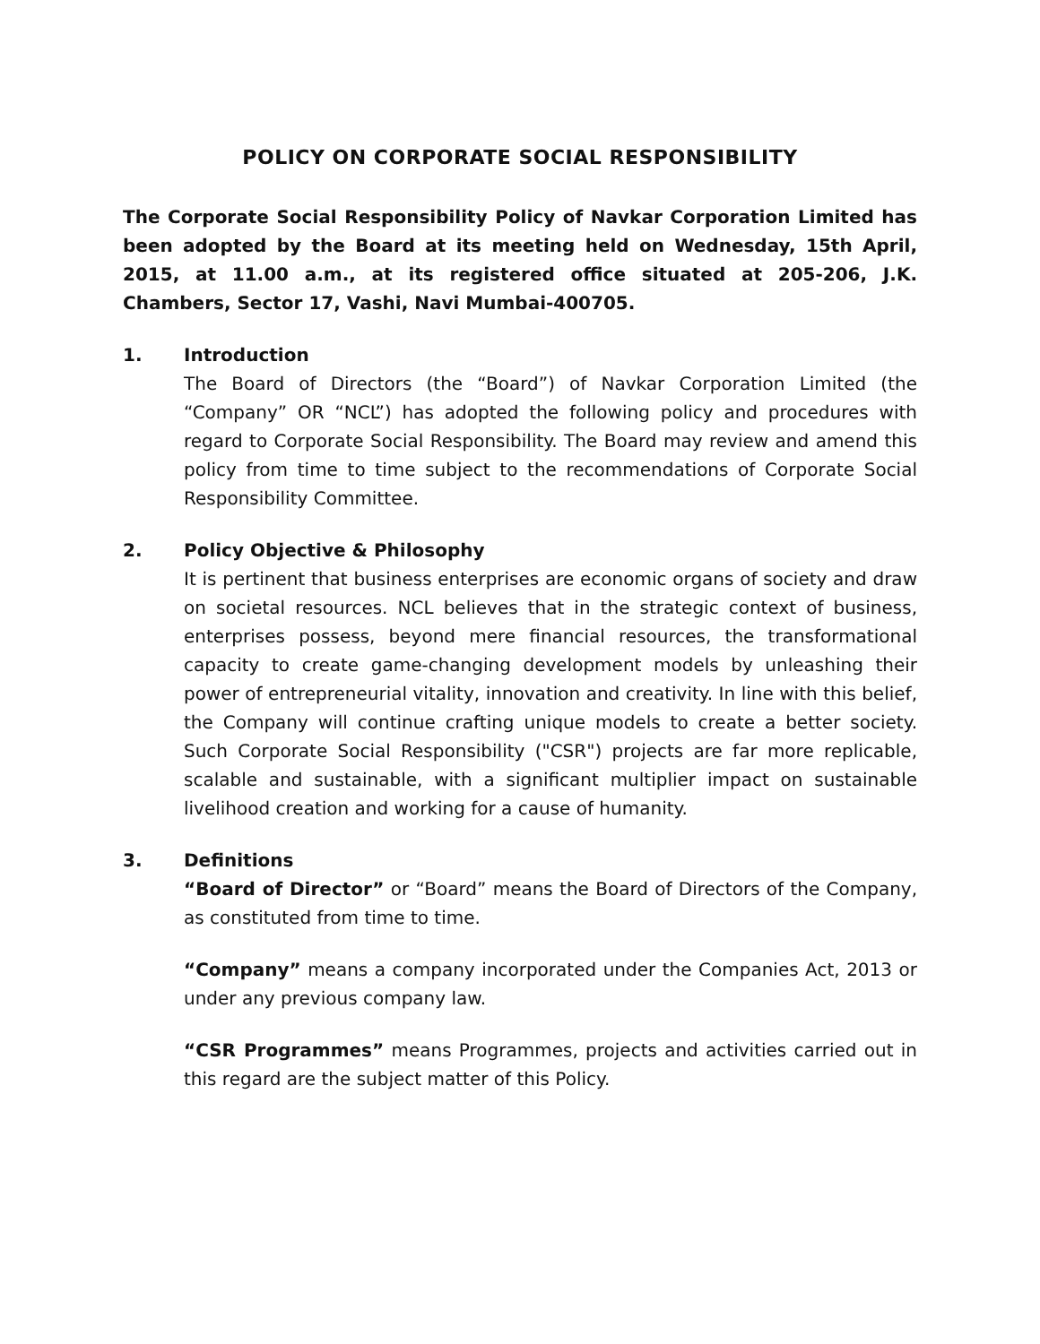POLICY ON CORPORATE SOCIAL RESPONSIBILITY
The Corporate Social Responsibility Policy of Navkar Corporation Limited has been adopted by the Board at its meeting held on Wednesday, 15th April, 2015, at 11.00 a.m., at its registered office situated at 205-206, J.K. Chambers, Sector 17, Vashi, Navi Mumbai-400705.
1. Introduction
The Board of Directors (the “Board”) of Navkar Corporation Limited (the “Company” OR “NCL”) has adopted the following policy and procedures with regard to Corporate Social Responsibility. The Board may review and amend this policy from time to time subject to the recommendations of Corporate Social Responsibility Committee.
2. Policy Objective & Philosophy
It is pertinent that business enterprises are economic organs of society and draw on societal resources. NCL believes that in the strategic context of business, enterprises possess, beyond mere financial resources, the transformational capacity to create game-changing development models by unleashing their power of entrepreneurial vitality, innovation and creativity. In line with this belief, the Company will continue crafting unique models to create a better society. Such Corporate Social Responsibility ("CSR") projects are far more replicable, scalable and sustainable, with a significant multiplier impact on sustainable livelihood creation and working for a cause of humanity.
3. Definitions
“Board of Director” or “Board” means the Board of Directors of the Company, as constituted from time to time.
“Company” means a company incorporated under the Companies Act, 2013 or under any previous company law.
“CSR Programmes” means Programmes, projects and activities carried out in this regard are the subject matter of this Policy.